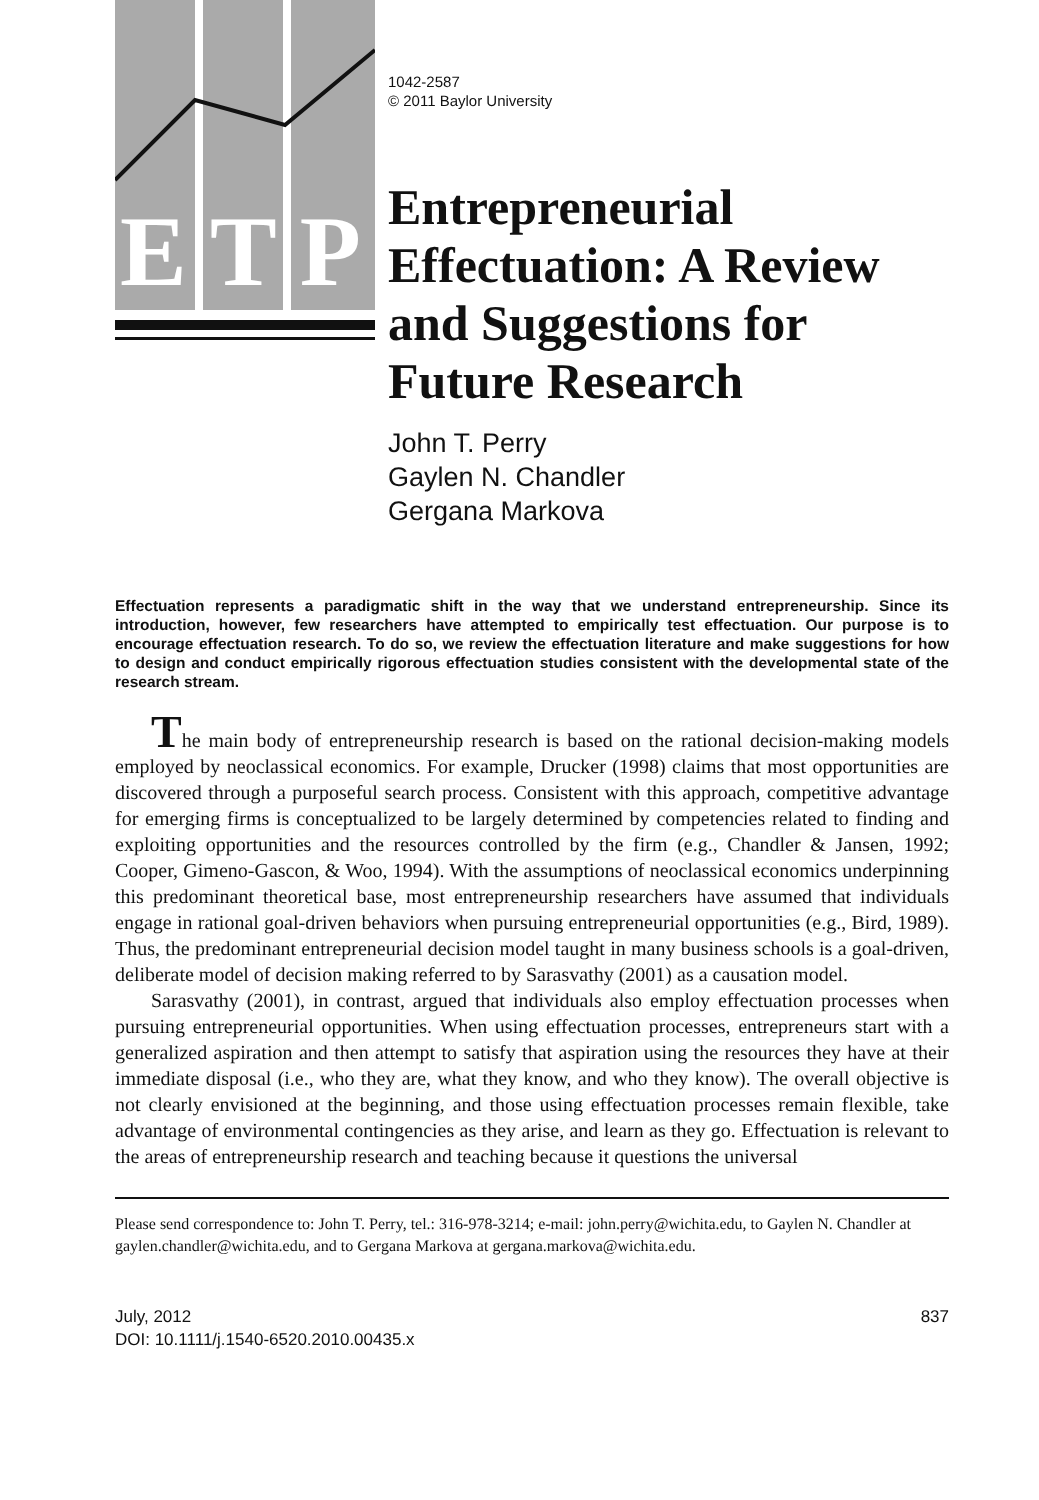E T P
1042-2587
© 2011 Baylor University
Entrepreneurial
Effectuation: A Review
and Suggestions for
Future Research
John T. Perry
Gaylen N. Chandler
Gergana Markova
Effectuation represents a paradigmatic shift in the way that we understand entrepreneurship. Since its introduction, however, few researchers have attempted to empirically test effectuation. Our purpose is to encourage effectuation research. To do so, we review the effectuation literature and make suggestions for how to design and conduct empirically rigorous effectuation studies consistent with the developmental state of the research stream.
The main body of entrepreneurship research is based on the rational decision-making models employed by neoclassical economics. For example, Drucker (1998) claims that most opportunities are discovered through a purposeful search process. Consistent with this approach, competitive advantage for emerging firms is conceptualized to be largely determined by competencies related to finding and exploiting opportunities and the resources controlled by the firm (e.g., Chandler & Jansen, 1992; Cooper, Gimeno-Gascon, & Woo, 1994). With the assumptions of neoclassical economics underpinning this predominant theoretical base, most entrepreneurship researchers have assumed that individuals engage in rational goal-driven behaviors when pursuing entrepreneurial opportunities (e.g., Bird, 1989). Thus, the predominant entrepreneurial decision model taught in many business schools is a goal-driven, deliberate model of decision making referred to by Sarasvathy (2001) as a causation model.
Sarasvathy (2001), in contrast, argued that individuals also employ effectuation processes when pursuing entrepreneurial opportunities. When using effectuation processes, entrepreneurs start with a generalized aspiration and then attempt to satisfy that aspiration using the resources they have at their immediate disposal (i.e., who they are, what they know, and who they know). The overall objective is not clearly envisioned at the beginning, and those using effectuation processes remain flexible, take advantage of environmental contingencies as they arise, and learn as they go. Effectuation is relevant to the areas of entrepreneurship research and teaching because it questions the universal
Please send correspondence to: John T. Perry, tel.: 316-978-3214; e-mail: john.perry@wichita.edu, to Gaylen N. Chandler at gaylen.chandler@wichita.edu, and to Gergana Markova at gergana.markova@wichita.edu.
July, 2012
DOI: 10.1111/j.1540-6520.2010.00435.x
837